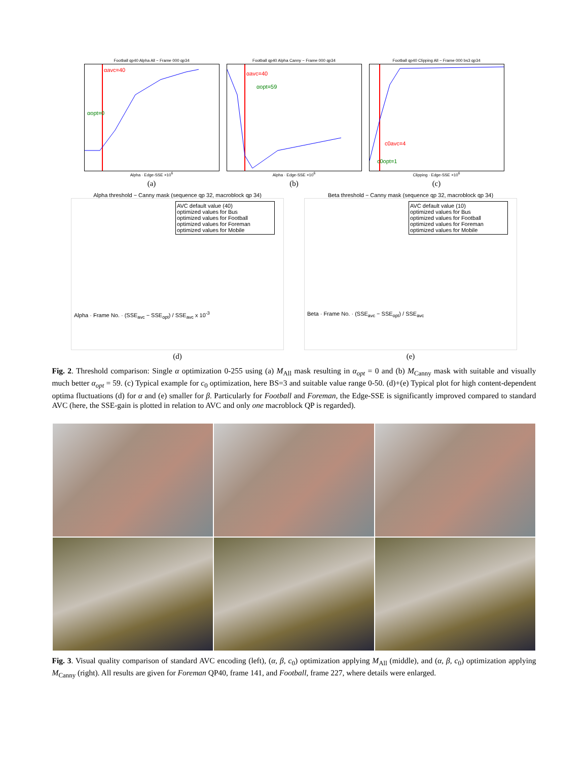Football qp40 Alpha All − Frame 000 qp34
αavc=40
αopt=0
Alpha · Edge-SSE ×10<sup>6</sup>
(a)
Football qp40 Alpha Canny − Frame 000 qp34
αavc=40
αopt=59
Alpha · Edge-SSE ×10<sup>6</sup>
(b)
Football qp40 Clipping All − Frame 000 bs3 qp34
c0avc=4
c0opt=1
Clipping · Edge-SSE ×10<sup>6</sup>
(c)
Alpha threshold − Canny mask (sequence qp 32, macroblock qp 34)
AVC default value (40)
optimized values for Bus
optimized values for Football
optimized values for Foreman
optimized values for Mobile
Alpha · Frame No. · (SSE<sub>avc</sub> − SSE<sub>opt</sub>) / SSE<sub>avc</sub> x 10<sup>-3</sup>
(d)
Beta threshold − Canny mask (sequence qp 32, macroblock qp 34)
AVC default value (10)
optimized values for Bus
optimized values for Football
optimized values for Foreman
optimized values for Mobile
Beta · Frame No. · (SSE<sub>avc</sub> − SSE<sub>opt</sub>) / SSE<sub>avc</sub>
(e)
Fig. 2. Threshold comparison: Single α optimization 0-255 using (a) M<sub>All</sub> mask resulting in α<sub>opt</sub> = 0 and (b) M<sub>Canny</sub> mask with suitable and visually much better α<sub>opt</sub> = 59. (c) Typical example for c<sub>0</sub> optimization, here BS=3 and suitable value range 0-50. (d)+(e) Typical plot for high content-dependent optima fluctuations (d) for α and (e) smaller for β. Particularly for Football and Foreman, the Edge-SSE is significantly improved compared to standard AVC (here, the SSE-gain is plotted in relation to AVC and only one macroblock QP is regarded).
Fig. 3. Visual quality comparison of standard AVC encoding (left), (α, β, c<sub>0</sub>) optimization applying M<sub>All</sub> (middle), and (α, β, c<sub>0</sub>) optimization applying M<sub>Canny</sub> (right). All results are given for Foreman QP40, frame 141, and Football, frame 227, where details were enlarged.